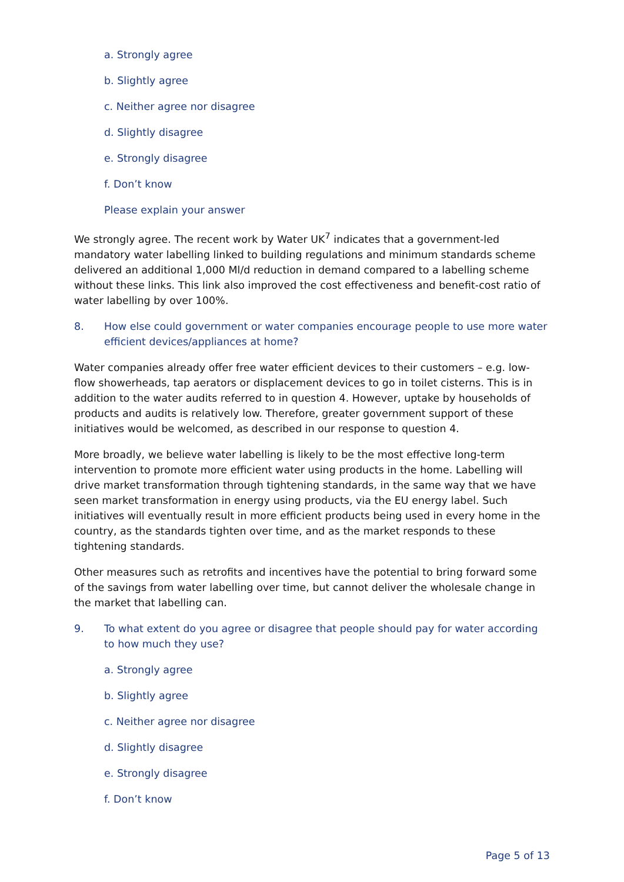a. Strongly agree
b. Slightly agree
c. Neither agree nor disagree
d. Slightly disagree
e. Strongly disagree
f. Don’t know
Please explain your answer
We strongly agree. The recent work by Water UK<sup>7</sup> indicates that a government-led mandatory water labelling linked to building regulations and minimum standards scheme delivered an additional 1,000 Ml/d reduction in demand compared to a labelling scheme without these links. This link also improved the cost effectiveness and benefit-cost ratio of water labelling by over 100%.
8. How else could government or water companies encourage people to use more water efficient devices/appliances at home?
Water companies already offer free water efficient devices to their customers – e.g. low-flow showerheads, tap aerators or displacement devices to go in toilet cisterns. This is in addition to the water audits referred to in question 4. However, uptake by households of products and audits is relatively low. Therefore, greater government support of these initiatives would be welcomed, as described in our response to question 4.
More broadly, we believe water labelling is likely to be the most effective long-term intervention to promote more efficient water using products in the home. Labelling will drive market transformation through tightening standards, in the same way that we have seen market transformation in energy using products, via the EU energy label. Such initiatives will eventually result in more efficient products being used in every home in the country, as the standards tighten over time, and as the market responds to these tightening standards.
Other measures such as retrofits and incentives have the potential to bring forward some of the savings from water labelling over time, but cannot deliver the wholesale change in the market that labelling can.
9. To what extent do you agree or disagree that people should pay for water according to how much they use?
a. Strongly agree
b. Slightly agree
c. Neither agree nor disagree
d. Slightly disagree
e. Strongly disagree
f. Don’t know
Page 5 of 13